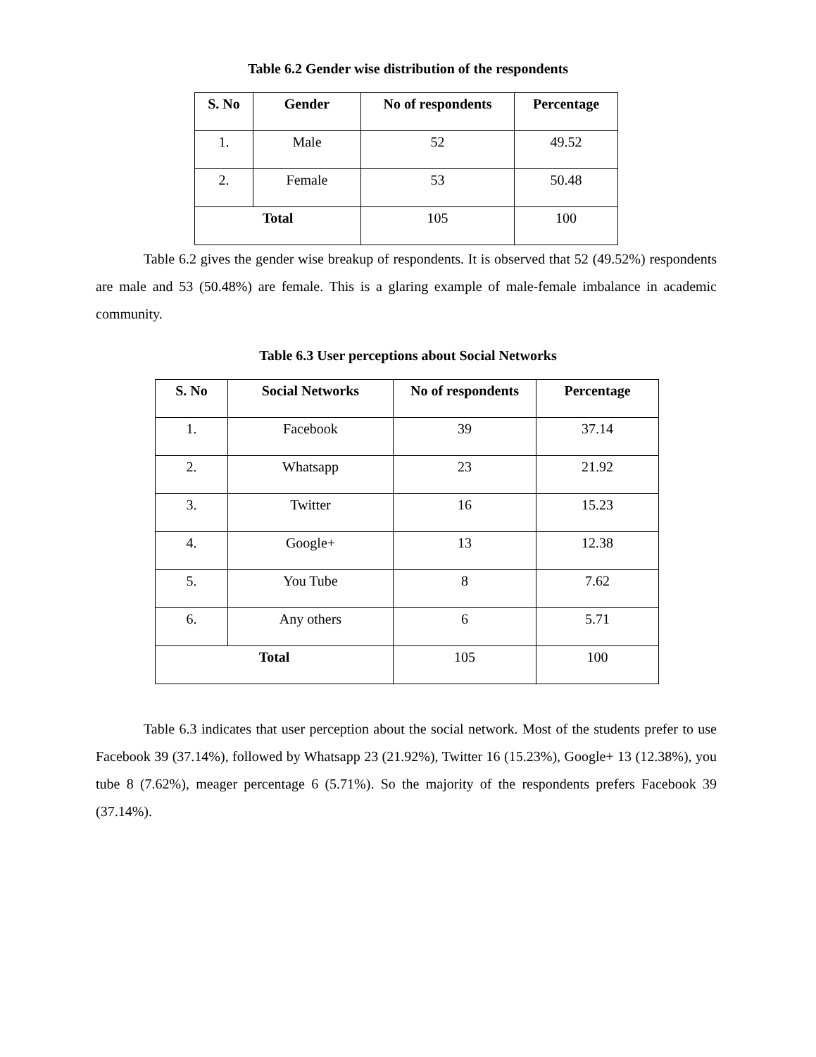Table 6.2 Gender wise distribution of the respondents
| S. No | Gender | No of respondents | Percentage |
| --- | --- | --- | --- |
| 1. | Male | 52 | 49.52 |
| 2. | Female | 53 | 50.48 |
| Total | | 105 | 100 |
Table 6.2 gives the gender wise breakup of respondents. It is observed that 52 (49.52%) respondents are male and 53 (50.48%) are female. This is a glaring example of male-female imbalance in academic community.
Table 6.3 User perceptions about Social Networks
| S. No | Social Networks | No of respondents | Percentage |
| --- | --- | --- | --- |
| 1. | Facebook | 39 | 37.14 |
| 2. | Whatsapp | 23 | 21.92 |
| 3. | Twitter | 16 | 15.23 |
| 4. | Google+ | 13 | 12.38 |
| 5. | You Tube | 8 | 7.62 |
| 6. | Any others | 6 | 5.71 |
| Total | | 105 | 100 |
Table 6.3 indicates that user perception about the social network. Most of the students prefer to use Facebook 39 (37.14%), followed by Whatsapp 23 (21.92%), Twitter 16 (15.23%), Google+ 13 (12.38%), you tube 8 (7.62%), meager percentage 6 (5.71%). So the majority of the respondents prefers Facebook 39 (37.14%).